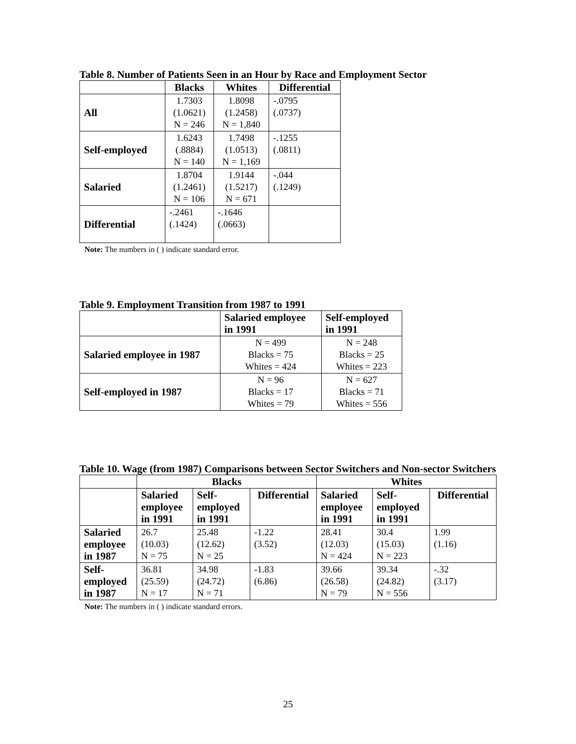Table 8. Number of Patients Seen in an Hour by Race and Employment Sector
| | Blacks | Whites | Differential |
| --- | --- | --- | --- |
| All | 1.7303 (1.0621) N = 246 | 1.8098 (1.2458) N = 1,840 | -.0795 (.0737) |
| Self-employed | 1.6243 (.8884) N = 140 | 1.7498 (1.0513) N = 1,169 | -.1255 (.0811) |
| Salaried | 1.8704 (1.2461) N = 106 | 1.9144 (1.5217) N = 671 | -.044 (.1249) |
| Differential | -.2461 (.1424) | -.1646 (.0663) | |
Note: The numbers in ( ) indicate standard error.
Table 9. Employment Transition from 1987 to 1991
| | Salaried employee in 1991 | Self-employed in 1991 |
| --- | --- | --- |
| Salaried employee in 1987 | N = 499 Blacks = 75 Whites = 424 | N = 248 Blacks = 25 Whites = 223 |
| Self-employed in 1987 | N = 96 Blacks = 17 Whites = 79 | N = 627 Blacks = 71 Whites = 556 |
Table 10. Wage (from 1987) Comparisons between Sector Switchers and Non-sector Switchers
| | Blacks | | | Whites | | |
| --- | --- | --- | --- | --- | --- | --- |
| | Salaried employee in 1991 | Self- employed in 1991 | Differential | Salaried employee in 1991 | Self- employed in 1991 | Differential |
| Salaried employee in 1987 | 26.7 (10.03) N = 75 | 25.48 (12.62) N = 25 | -1.22 (3.52) | 28.41 (12.03) N = 424 | 30.4 (15.03) N = 223 | 1.99 (1.16) |
| Self- employed in 1987 | 36.81 (25.59) N = 17 | 34.98 (24.72) N = 71 | -1.83 (6.86) | 39.66 (26.58) N = 79 | 39.34 (24.82) N = 556 | -.32 (3.17) |
Note: The numbers in ( ) indicate standard errors.
25